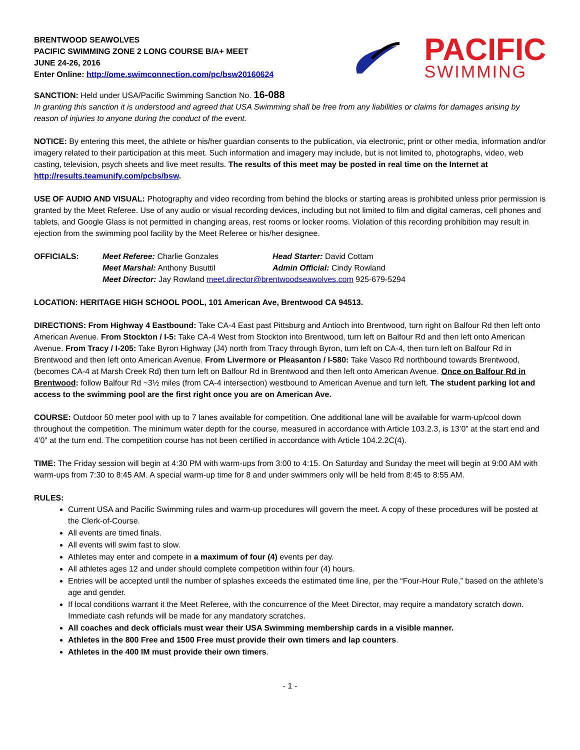BRENTWOOD SEAWOLVES
PACIFIC SWIMMING ZONE 2 LONG COURSE B/A+ MEET
JUNE 24-26, 2016
Enter Online: http://ome.swimconnection.com/pc/bsw20160624
PACIFIC
SWIMMING
SANCTION: Held under USA/Pacific Swimming Sanction No. 16-088
In granting this sanction it is understood and agreed that USA Swimming shall be free from any liabilities or claims for damages arising by reason of injuries to anyone during the conduct of the event.
NOTICE: By entering this meet, the athlete or his/her guardian consents to the publication, via electronic, print or other media, information and/or imagery related to their participation at this meet. Such information and imagery may include, but is not limited to, photographs, video, web casting, television, psych sheets and live meet results. The results of this meet may be posted in real time on the Internet at http://results.teamunify.com/pcbs/bsw.
USE OF AUDIO AND VISUAL: Photography and video recording from behind the blocks or starting areas is prohibited unless prior permission is granted by the Meet Referee. Use of any audio or visual recording devices, including but not limited to film and digital cameras, cell phones and tablets, and Google Glass is not permitted in changing areas, rest rooms or locker rooms. Violation of this recording prohibition may result in ejection from the swimming pool facility by the Meet Referee or his/her designee.
OFFICIALS:
Meet Referee: Charlie Gonzales
Head Starter: David Cottam
Meet Marshal: Anthony Busuttil
Admin Official: Cindy Rowland
Meet Director: Jay Rowland meet.director@brentwoodseawolves.com 925-679-5294
LOCATION: HERITAGE HIGH SCHOOL POOL, 101 American Ave, Brentwood CA 94513.
DIRECTIONS: From Highway 4 Eastbound: Take CA-4 East past Pittsburg and Antioch into Brentwood, turn right on Balfour Rd then left onto American Avenue. From Stockton / I-5: Take CA-4 West from Stockton into Brentwood, turn left on Balfour Rd and then left onto American Avenue. From Tracy / I-205: Take Byron Highway (J4) north from Tracy through Byron, turn left on CA-4, then turn left on Balfour Rd in Brentwood and then left onto American Avenue. From Livermore or Pleasanton / I-580: Take Vasco Rd northbound towards Brentwood, (becomes CA-4 at Marsh Creek Rd) then turn left on Balfour Rd in Brentwood and then left onto American Avenue. Once on Balfour Rd in Brentwood: follow Balfour Rd ~3½ miles (from CA-4 intersection) westbound to American Avenue and turn left. The student parking lot and access to the swimming pool are the first right once you are on American Ave.
COURSE: Outdoor 50 meter pool with up to 7 lanes available for competition. One additional lane will be available for warm-up/cool down throughout the competition. The minimum water depth for the course, measured in accordance with Article 103.2.3, is 13’0” at the start end and 4’0” at the turn end. The competition course has not been certified in accordance with Article 104.2.2C(4).
TIME: The Friday session will begin at 4:30 PM with warm-ups from 3:00 to 4:15. On Saturday and Sunday the meet will begin at 9:00 AM with warm-ups from 7:30 to 8:45 AM. A special warm-up time for 8 and under swimmers only will be held from 8:45 to 8:55 AM.
RULES:
Current USA and Pacific Swimming rules and warm-up procedures will govern the meet. A copy of these procedures will be posted at the Clerk-of-Course.
All events are timed finals.
All events will swim fast to slow.
Athletes may enter and compete in a maximum of four (4) events per day.
All athletes ages 12 and under should complete competition within four (4) hours.
Entries will be accepted until the number of splashes exceeds the estimated time line, per the “Four-Hour Rule,” based on the athlete’s age and gender.
If local conditions warrant it the Meet Referee, with the concurrence of the Meet Director, may require a mandatory scratch down. Immediate cash refunds will be made for any mandatory scratches.
All coaches and deck officials must wear their USA Swimming membership cards in a visible manner.
Athletes in the 800 Free and 1500 Free must provide their own timers and lap counters.
Athletes in the 400 IM must provide their own timers.
- 1 -